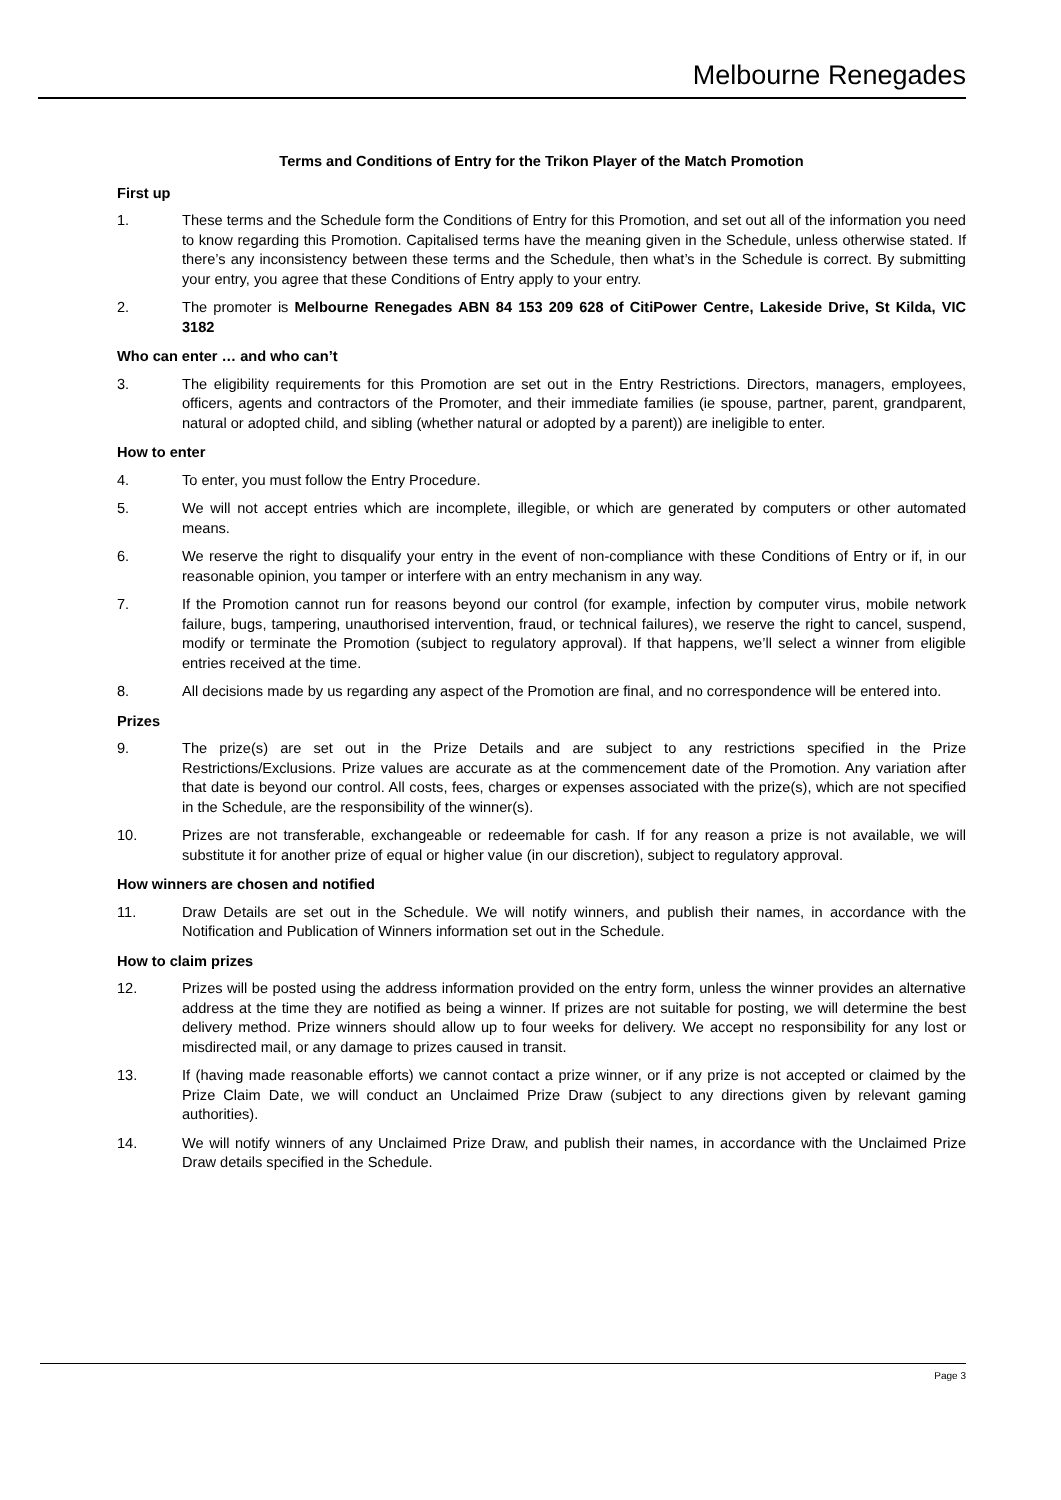Melbourne Renegades
Terms and Conditions of Entry for the Trikon Player of the Match Promotion
First up
1. These terms and the Schedule form the Conditions of Entry for this Promotion, and set out all of the information you need to know regarding this Promotion. Capitalised terms have the meaning given in the Schedule, unless otherwise stated. If there’s any inconsistency between these terms and the Schedule, then what’s in the Schedule is correct. By submitting your entry, you agree that these Conditions of Entry apply to your entry.
2. The promoter is Melbourne Renegades ABN 84 153 209 628 of CitiPower Centre, Lakeside Drive, St Kilda, VIC 3182
Who can enter … and who can’t
3. The eligibility requirements for this Promotion are set out in the Entry Restrictions. Directors, managers, employees, officers, agents and contractors of the Promoter, and their immediate families (ie spouse, partner, parent, grandparent, natural or adopted child, and sibling (whether natural or adopted by a parent)) are ineligible to enter.
How to enter
4. To enter, you must follow the Entry Procedure.
5. We will not accept entries which are incomplete, illegible, or which are generated by computers or other automated means.
6. We reserve the right to disqualify your entry in the event of non-compliance with these Conditions of Entry or if, in our reasonable opinion, you tamper or interfere with an entry mechanism in any way.
7. If the Promotion cannot run for reasons beyond our control (for example, infection by computer virus, mobile network failure, bugs, tampering, unauthorised intervention, fraud, or technical failures), we reserve the right to cancel, suspend, modify or terminate the Promotion (subject to regulatory approval). If that happens, we’ll select a winner from eligible entries received at the time.
8. All decisions made by us regarding any aspect of the Promotion are final, and no correspondence will be entered into.
Prizes
9. The prize(s) are set out in the Prize Details and are subject to any restrictions specified in the Prize Restrictions/Exclusions. Prize values are accurate as at the commencement date of the Promotion. Any variation after that date is beyond our control. All costs, fees, charges or expenses associated with the prize(s), which are not specified in the Schedule, are the responsibility of the winner(s).
10. Prizes are not transferable, exchangeable or redeemable for cash. If for any reason a prize is not available, we will substitute it for another prize of equal or higher value (in our discretion), subject to regulatory approval.
How winners are chosen and notified
11. Draw Details are set out in the Schedule. We will notify winners, and publish their names, in accordance with the Notification and Publication of Winners information set out in the Schedule.
How to claim prizes
12. Prizes will be posted using the address information provided on the entry form, unless the winner provides an alternative address at the time they are notified as being a winner. If prizes are not suitable for posting, we will determine the best delivery method. Prize winners should allow up to four weeks for delivery. We accept no responsibility for any lost or misdirected mail, or any damage to prizes caused in transit.
13. If (having made reasonable efforts) we cannot contact a prize winner, or if any prize is not accepted or claimed by the Prize Claim Date, we will conduct an Unclaimed Prize Draw (subject to any directions given by relevant gaming authorities).
14. We will notify winners of any Unclaimed Prize Draw, and publish their names, in accordance with the Unclaimed Prize Draw details specified in the Schedule.
Page 3